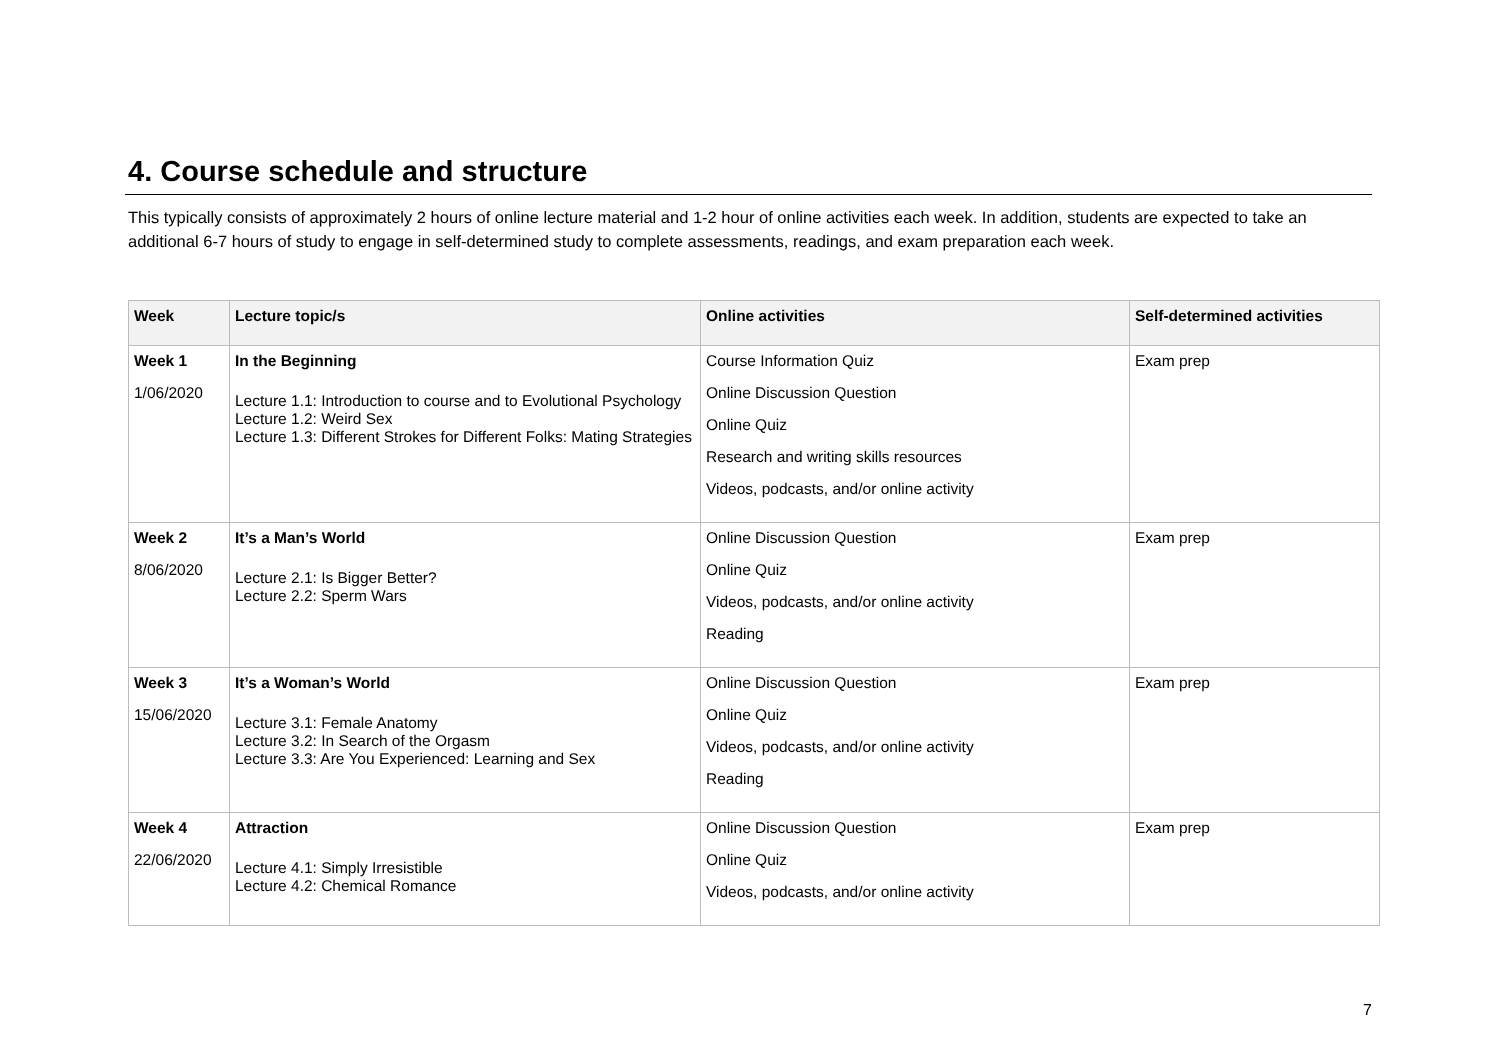4. Course schedule and structure
This typically consists of approximately 2 hours of online lecture material and 1-2 hour of online activities each week. In addition, students are expected to take an additional 6-7 hours of study to engage in self-determined study to complete assessments, readings, and exam preparation each week.
| Week | Lecture topic/s | Online activities | Self-determined activities |
| --- | --- | --- | --- |
| Week 1 1/06/2020 | In the Beginning Lecture 1.1: Introduction to course and to Evolutional Psychology Lecture 1.2: Weird Sex Lecture 1.3: Different Strokes for Different Folks: Mating Strategies | Course Information Quiz Online Discussion Question Online Quiz Research and writing skills resources Videos, podcasts, and/or online activity | Exam prep |
| Week 2 8/06/2020 | It’s a Man’s World Lecture 2.1: Is Bigger Better? Lecture 2.2: Sperm Wars | Online Discussion Question Online Quiz Videos, podcasts, and/or online activity Reading | Exam prep |
| Week 3 15/06/2020 | It’s a Woman’s World Lecture 3.1: Female Anatomy Lecture 3.2: In Search of the Orgasm Lecture 3.3: Are You Experienced: Learning and Sex | Online Discussion Question Online Quiz Videos, podcasts, and/or online activity Reading | Exam prep |
| Week 4 22/06/2020 | Attraction Lecture 4.1: Simply Irresistible Lecture 4.2: Chemical Romance | Online Discussion Question Online Quiz Videos, podcasts, and/or online activity | Exam prep |
7